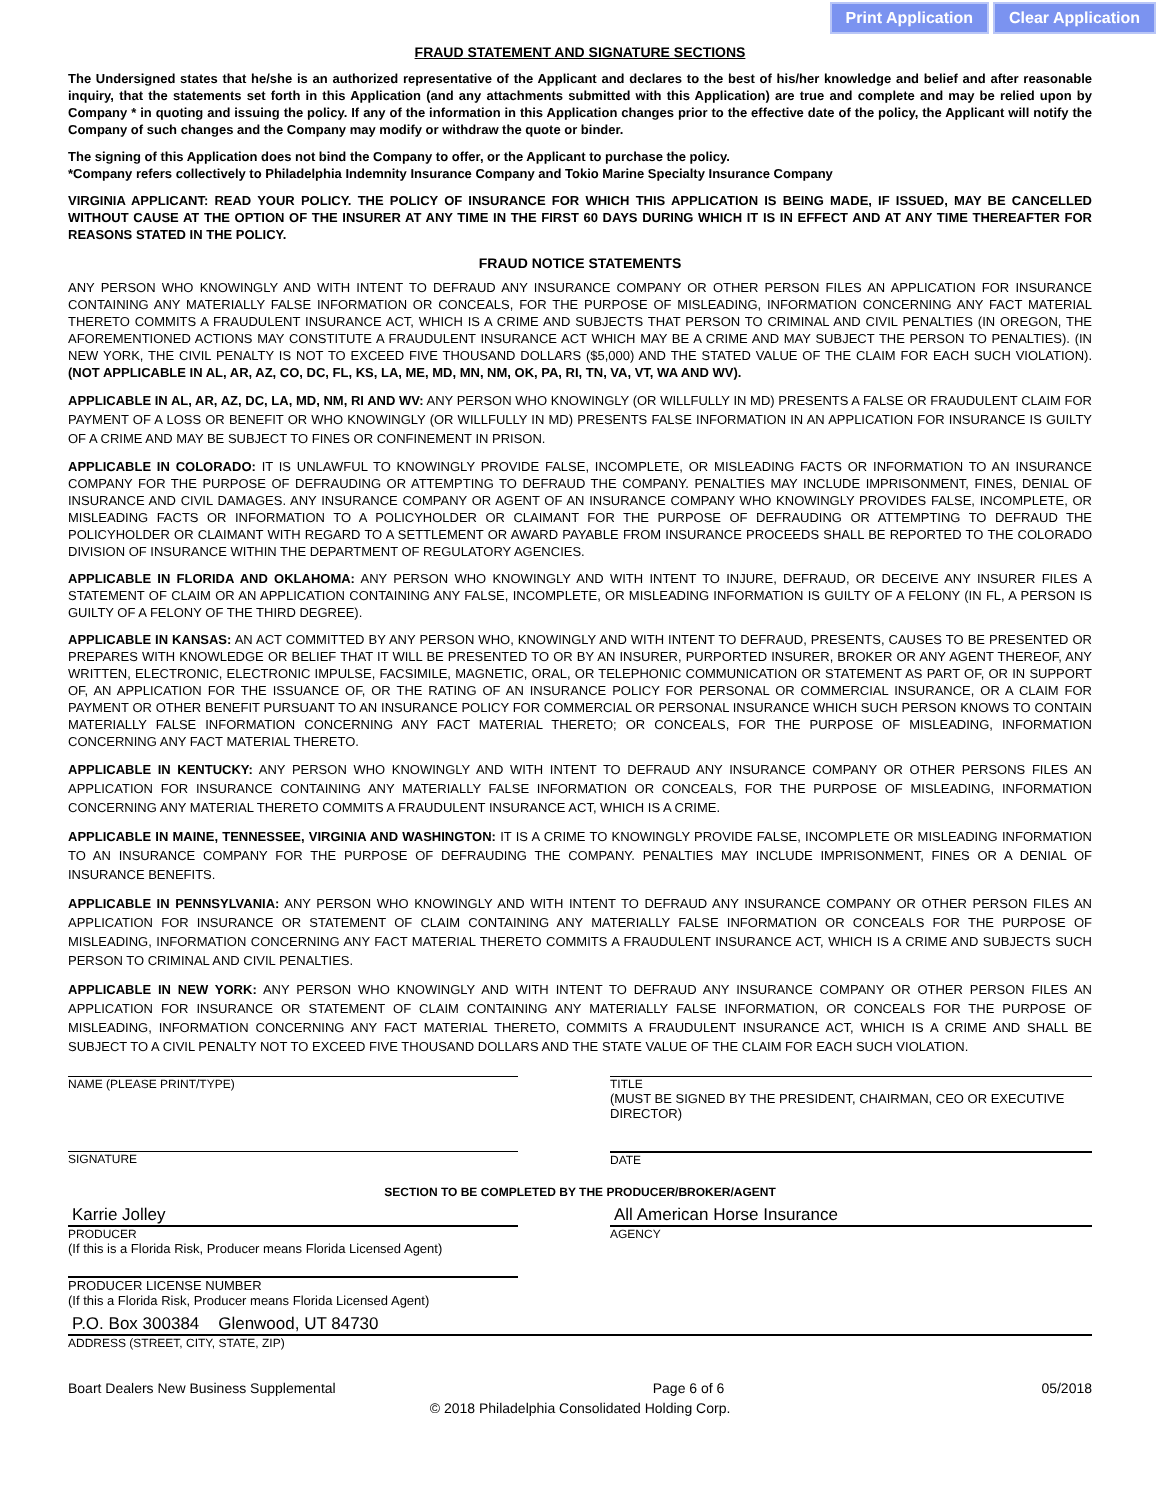Print Application Clear Application
FRAUD STATEMENT AND SIGNATURE SECTIONS
The Undersigned states that he/she is an authorized representative of the Applicant and declares to the best of his/her knowledge and belief and after reasonable inquiry, that the statements set forth in this Application (and any attachments submitted with this Application) are true and complete and may be relied upon by Company * in quoting and issuing the policy. If any of the information in this Application changes prior to the effective date of the policy, the Applicant will notify the Company of such changes and the Company may modify or withdraw the quote or binder.
The signing of this Application does not bind the Company to offer, or the Applicant to purchase the policy.
*Company refers collectively to Philadelphia Indemnity Insurance Company and Tokio Marine Specialty Insurance Company
VIRGINIA APPLICANT: READ YOUR POLICY. THE POLICY OF INSURANCE FOR WHICH THIS APPLICATION IS BEING MADE, IF ISSUED, MAY BE CANCELLED WITHOUT CAUSE AT THE OPTION OF THE INSURER AT ANY TIME IN THE FIRST 60 DAYS DURING WHICH IT IS IN EFFECT AND AT ANY TIME THEREAFTER FOR REASONS STATED IN THE POLICY.
FRAUD NOTICE STATEMENTS
ANY PERSON WHO KNOWINGLY AND WITH INTENT TO DEFRAUD ANY INSURANCE COMPANY OR OTHER PERSON FILES AN APPLICATION FOR INSURANCE CONTAINING ANY MATERIALLY FALSE INFORMATION OR CONCEALS, FOR THE PURPOSE OF MISLEADING, INFORMATION CONCERNING ANY FACT MATERIAL THERETO COMMITS A FRAUDULENT INSURANCE ACT, WHICH IS A CRIME AND SUBJECTS THAT PERSON TO CRIMINAL AND CIVIL PENALTIES (IN OREGON, THE AFOREMENTIONED ACTIONS MAY CONSTITUTE A FRAUDULENT INSURANCE ACT WHICH MAY BE A CRIME AND MAY SUBJECT THE PERSON TO PENALTIES). (IN NEW YORK, THE CIVIL PENALTY IS NOT TO EXCEED FIVE THOUSAND DOLLARS ($5,000) AND THE STATED VALUE OF THE CLAIM FOR EACH SUCH VIOLATION). (NOT APPLICABLE IN AL, AR, AZ, CO, DC, FL, KS, LA, ME, MD, MN, NM, OK, PA, RI, TN, VA, VT, WA AND WV).
APPLICABLE IN AL, AR, AZ, DC, LA, MD, NM, RI AND WV: ANY PERSON WHO KNOWINGLY (OR WILLFULLY IN MD) PRESENTS A FALSE OR FRAUDULENT CLAIM FOR PAYMENT OF A LOSS OR BENEFIT OR WHO KNOWINGLY (OR WILLFULLY IN MD) PRESENTS FALSE INFORMATION IN AN APPLICATION FOR INSURANCE IS GUILTY OF A CRIME AND MAY BE SUBJECT TO FINES OR CONFINEMENT IN PRISON.
APPLICABLE IN COLORADO: IT IS UNLAWFUL TO KNOWINGLY PROVIDE FALSE, INCOMPLETE, OR MISLEADING FACTS OR INFORMATION TO AN INSURANCE COMPANY FOR THE PURPOSE OF DEFRAUDING OR ATTEMPTING TO DEFRAUD THE COMPANY. PENALTIES MAY INCLUDE IMPRISONMENT, FINES, DENIAL OF INSURANCE AND CIVIL DAMAGES. ANY INSURANCE COMPANY OR AGENT OF AN INSURANCE COMPANY WHO KNOWINGLY PROVIDES FALSE, INCOMPLETE, OR MISLEADING FACTS OR INFORMATION TO A POLICYHOLDER OR CLAIMANT FOR THE PURPOSE OF DEFRAUDING OR ATTEMPTING TO DEFRAUD THE POLICYHOLDER OR CLAIMANT WITH REGARD TO A SETTLEMENT OR AWARD PAYABLE FROM INSURANCE PROCEEDS SHALL BE REPORTED TO THE COLORADO DIVISION OF INSURANCE WITHIN THE DEPARTMENT OF REGULATORY AGENCIES.
APPLICABLE IN FLORIDA AND OKLAHOMA: ANY PERSON WHO KNOWINGLY AND WITH INTENT TO INJURE, DEFRAUD, OR DECEIVE ANY INSURER FILES A STATEMENT OF CLAIM OR AN APPLICATION CONTAINING ANY FALSE, INCOMPLETE, OR MISLEADING INFORMATION IS GUILTY OF A FELONY (IN FL, A PERSON IS GUILTY OF A FELONY OF THE THIRD DEGREE).
APPLICABLE IN KANSAS: AN ACT COMMITTED BY ANY PERSON WHO, KNOWINGLY AND WITH INTENT TO DEFRAUD, PRESENTS, CAUSES TO BE PRESENTED OR PREPARES WITH KNOWLEDGE OR BELIEF THAT IT WILL BE PRESENTED TO OR BY AN INSURER, PURPORTED INSURER, BROKER OR ANY AGENT THEREOF, ANY WRITTEN, ELECTRONIC, ELECTRONIC IMPULSE, FACSIMILE, MAGNETIC, ORAL, OR TELEPHONIC COMMUNICATION OR STATEMENT AS PART OF, OR IN SUPPORT OF, AN APPLICATION FOR THE ISSUANCE OF, OR THE RATING OF AN INSURANCE POLICY FOR PERSONAL OR COMMERCIAL INSURANCE, OR A CLAIM FOR PAYMENT OR OTHER BENEFIT PURSUANT TO AN INSURANCE POLICY FOR COMMERCIAL OR PERSONAL INSURANCE WHICH SUCH PERSON KNOWS TO CONTAIN MATERIALLY FALSE INFORMATION CONCERNING ANY FACT MATERIAL THERETO; OR CONCEALS, FOR THE PURPOSE OF MISLEADING, INFORMATION CONCERNING ANY FACT MATERIAL THERETO.
APPLICABLE IN KENTUCKY: ANY PERSON WHO KNOWINGLY AND WITH INTENT TO DEFRAUD ANY INSURANCE COMPANY OR OTHER PERSONS FILES AN APPLICATION FOR INSURANCE CONTAINING ANY MATERIALLY FALSE INFORMATION OR CONCEALS, FOR THE PURPOSE OF MISLEADING, INFORMATION CONCERNING ANY MATERIAL THERETO COMMITS A FRAUDULENT INSURANCE ACT, WHICH IS A CRIME.
APPLICABLE IN MAINE, TENNESSEE, VIRGINIA AND WASHINGTON: IT IS A CRIME TO KNOWINGLY PROVIDE FALSE, INCOMPLETE OR MISLEADING INFORMATION TO AN INSURANCE COMPANY FOR THE PURPOSE OF DEFRAUDING THE COMPANY. PENALTIES MAY INCLUDE IMPRISONMENT, FINES OR A DENIAL OF INSURANCE BENEFITS.
APPLICABLE IN PENNSYLVANIA: ANY PERSON WHO KNOWINGLY AND WITH INTENT TO DEFRAUD ANY INSURANCE COMPANY OR OTHER PERSON FILES AN APPLICATION FOR INSURANCE OR STATEMENT OF CLAIM CONTAINING ANY MATERIALLY FALSE INFORMATION OR CONCEALS FOR THE PURPOSE OF MISLEADING, INFORMATION CONCERNING ANY FACT MATERIAL THERETO COMMITS A FRAUDULENT INSURANCE ACT, WHICH IS A CRIME AND SUBJECTS SUCH PERSON TO CRIMINAL AND CIVIL PENALTIES.
APPLICABLE IN NEW YORK: ANY PERSON WHO KNOWINGLY AND WITH INTENT TO DEFRAUD ANY INSURANCE COMPANY OR OTHER PERSON FILES AN APPLICATION FOR INSURANCE OR STATEMENT OF CLAIM CONTAINING ANY MATERIALLY FALSE INFORMATION, OR CONCEALS FOR THE PURPOSE OF MISLEADING, INFORMATION CONCERNING ANY FACT MATERIAL THERETO, COMMITS A FRAUDULENT INSURANCE ACT, WHICH IS A CRIME AND SHALL BE SUBJECT TO A CIVIL PENALTY NOT TO EXCEED FIVE THOUSAND DOLLARS AND THE STATE VALUE OF THE CLAIM FOR EACH SUCH VIOLATION.
NAME (PLEASE PRINT/TYPE) TITLE
(MUST BE SIGNED BY THE PRESIDENT, CHAIRMAN, CEO OR EXECUTIVE DIRECTOR)
SIGNATURE DATE
SECTION TO BE COMPLETED BY THE PRODUCER/BROKER/AGENT
Karrie Jolley
PRODUCER
(If this is a Florida Risk, Producer means Florida Licensed Agent)
All American Horse Insurance
AGENCY
PRODUCER LICENSE NUMBER
(If this a Florida Risk, Producer means Florida Licensed Agent)
P.O. Box 300384 Glenwood, UT 84730
ADDRESS (STREET, CITY, STATE, ZIP)
Boart Dealers New Business Supplemental Page 6 of 6 05/2018
© 2018 Philadelphia Consolidated Holding Corp.